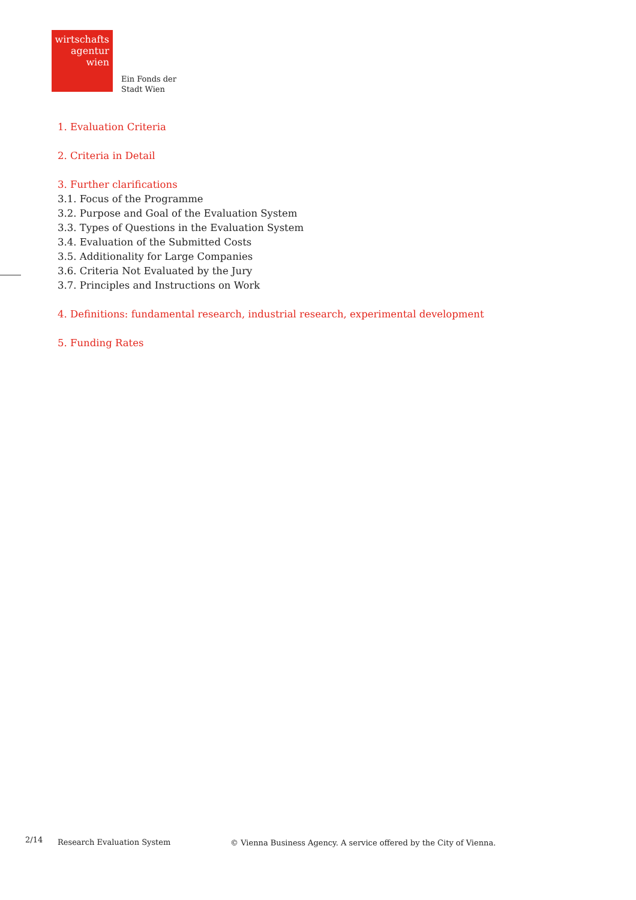wirtschafts
agentur
wien
Ein Fonds der
Stadt Wien
1. Evaluation Criteria
2. Criteria in Detail
3. Further clarifications
3.1. Focus of the Programme
3.2. Purpose and Goal of the Evaluation System
3.3. Types of Questions in the Evaluation System
3.4. Evaluation of the Submitted Costs
3.5. Additionality for Large Companies
3.6. Criteria Not Evaluated by the Jury
3.7. Principles and Instructions on Work
4. Definitions: fundamental research, industrial research, experimental development
5. Funding Rates
2/14 Research Evaluation System © Vienna Business Agency. A service offered by the City of Vienna.